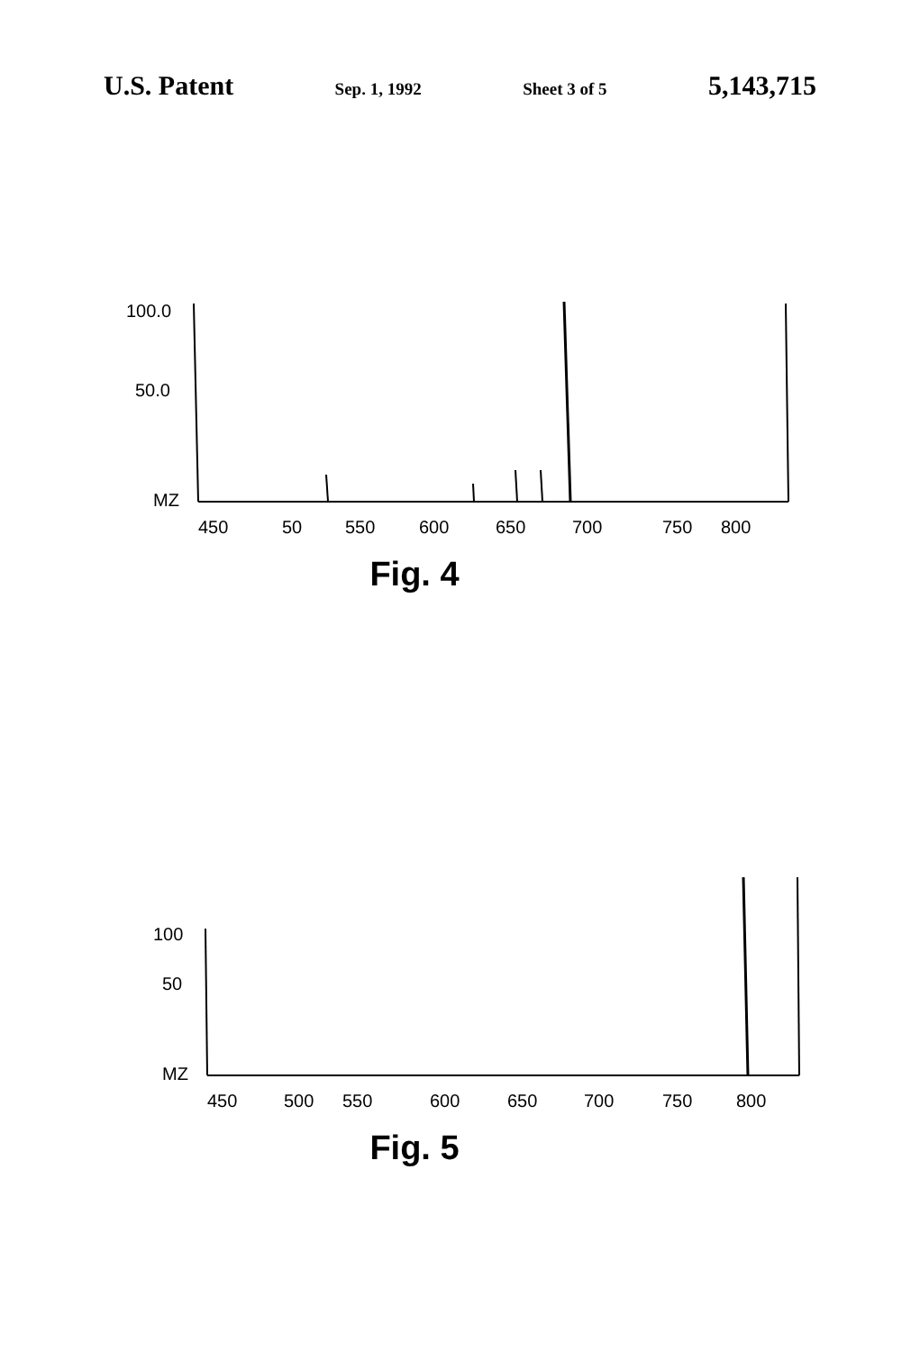U.S. Patent Sep. 1, 1992 Sheet 3 of 5 5,143,715
100.0
50.0
MZ
450
50
550
600
650
700
750
800
Fig. 4
100
50
MZ
450
500
550
600
650
700
750
800
Fig. 5